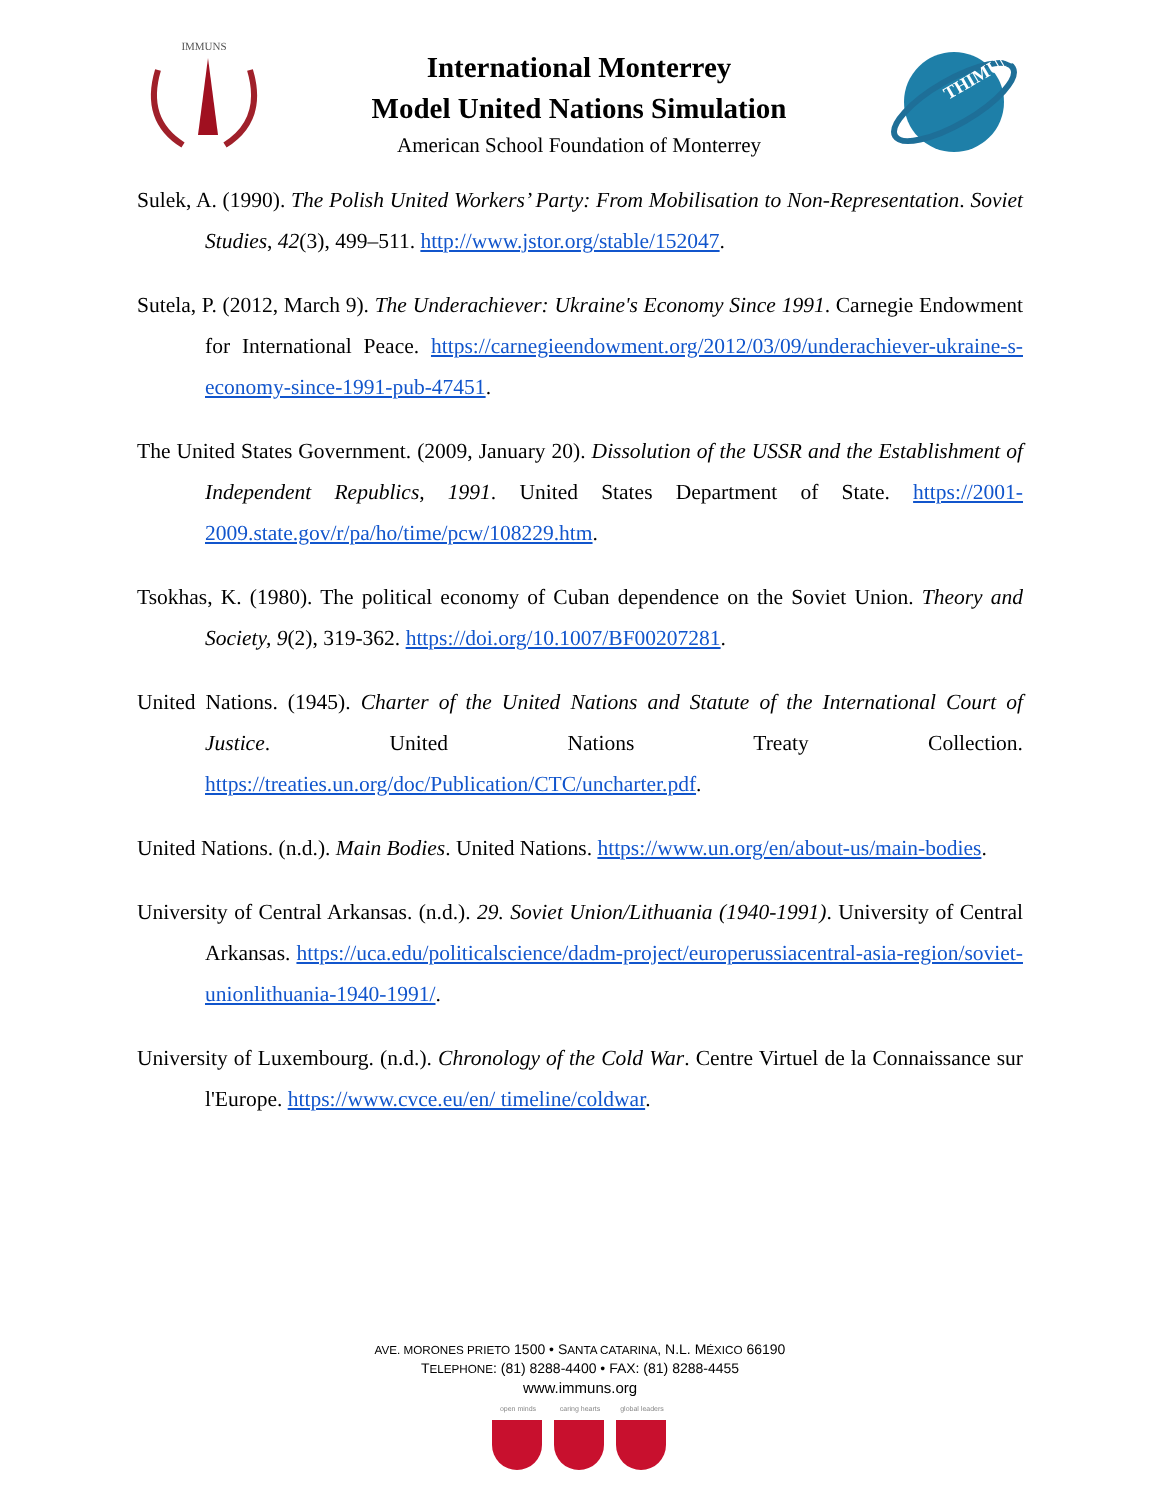IMMUNS
International Monterrey
Model United Nations Simulation
American School Foundation of Monterrey
THIMUN
Sulek, A. (1990). The Polish United Workers’ Party: From Mobilisation to Non-Representation. Soviet Studies, 42(3), 499–511. http://www.jstor.org/stable/152047.
Sutela, P. (2012, March 9). The Underachiever: Ukraine's Economy Since 1991. Carnegie Endowment for International Peace. https://carnegieendowment.org/2012/03/09/underachiever-ukraine-s-economy-since-1991-pub-47451.
The United States Government. (2009, January 20). Dissolution of the USSR and the Establishment of Independent Republics, 1991. United States Department of State. https://2001-2009.state.gov/r/pa/ho/time/pcw/108229.htm.
Tsokhas, K. (1980). The political economy of Cuban dependence on the Soviet Union. Theory and Society, 9(2), 319-362. https://doi.org/10.1007/BF00207281.
United Nations. (1945). Charter of the United Nations and Statute of the International Court of Justice. United Nations Treaty Collection. https://treaties.un.org/doc/Publication/CTC/uncharter.pdf.
United Nations. (n.d.). Main Bodies. United Nations. https://www.un.org/en/about-us/main-bodies.
University of Central Arkansas. (n.d.). 29. Soviet Union/Lithuania (1940-1991). University of Central Arkansas. https://uca.edu/politicalscience/dadm-project/europerussiacentral-asia-region/soviet-unionlithuania-1940-1991/.
University of Luxembourg. (n.d.). Chronology of the Cold War. Centre Virtuel de la Connaissance sur l'Europe. https://www.cvce.eu/en/ timeline/coldwar.
AVE. MORONES PRIETO 1500 • SANTA CATARINA, N.L. MÉXICO 66190
TELEPHONE: (81) 8288-4400 • FAX: (81) 8288-4455
www.immuns.org
open minds caring hearts
global leaders